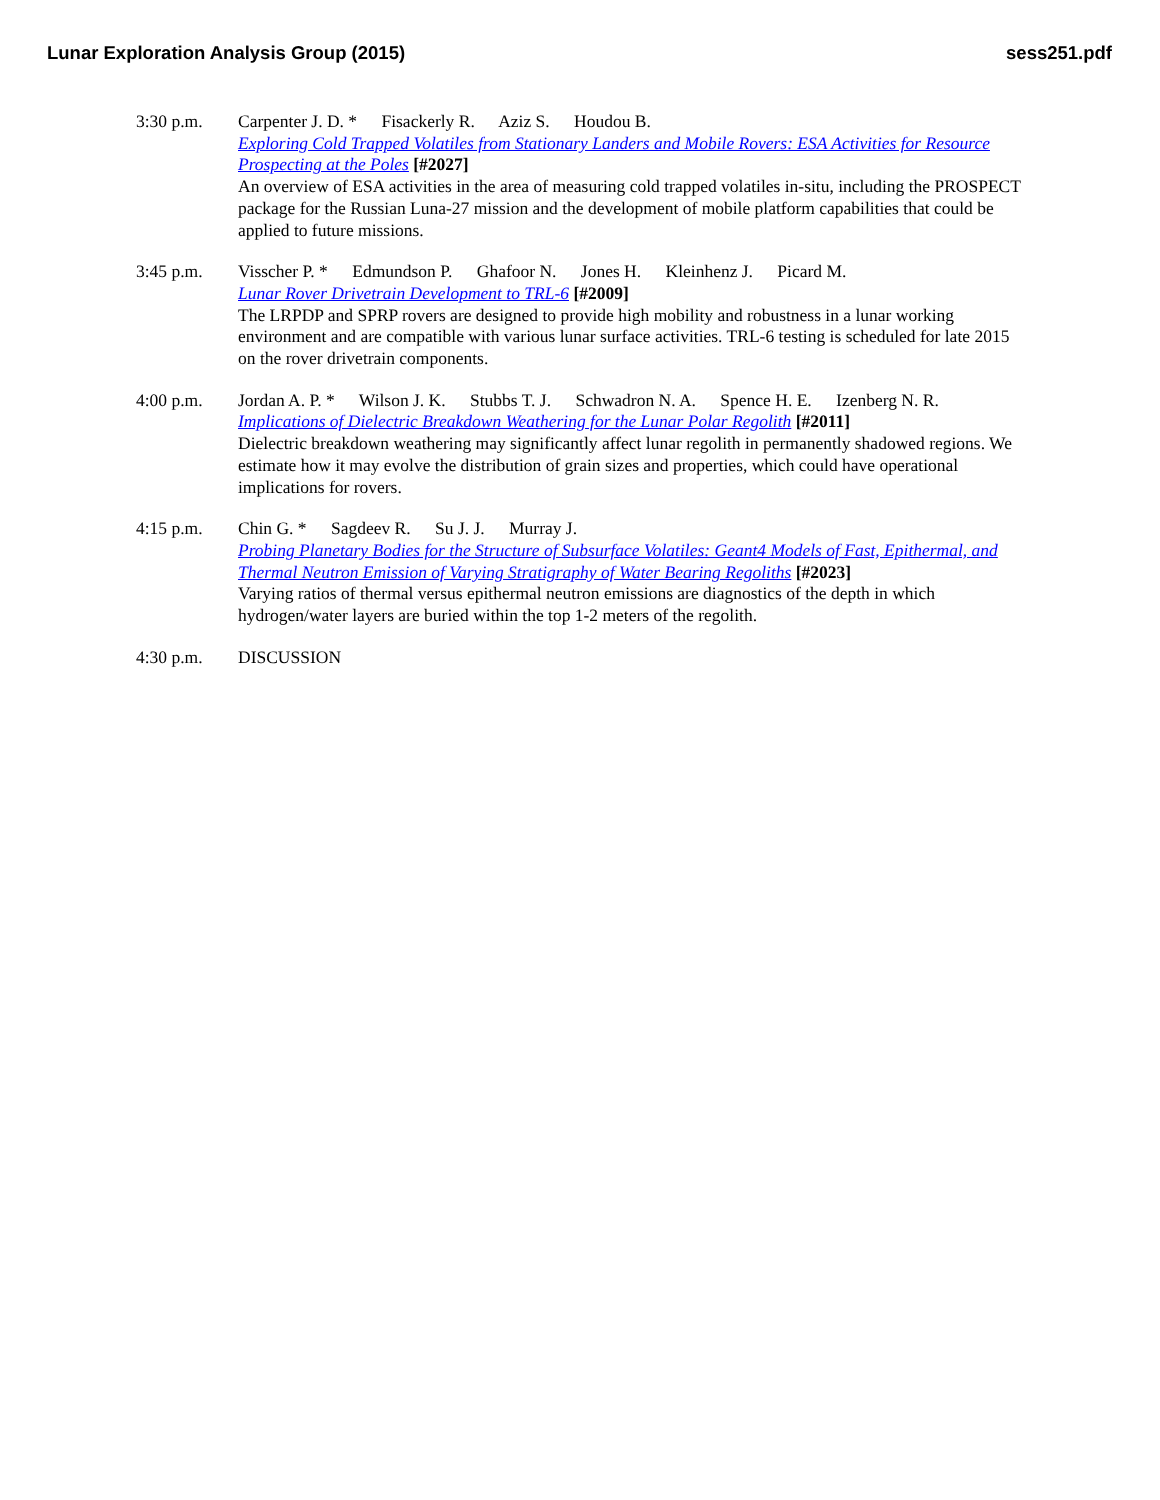Lunar Exploration Analysis Group (2015)
sess251.pdf
3:30 p.m. Carpenter J. D. * Fisackerly R. Aziz S. Houdou B.
Exploring Cold Trapped Volatiles from Stationary Landers and Mobile Rovers: ESA Activities for Resource Prospecting at the Poles [#2027]
An overview of ESA activities in the area of measuring cold trapped volatiles in-situ, including the PROSPECT package for the Russian Luna-27 mission and the development of mobile platform capabilities that could be applied to future missions.
3:45 p.m. Visscher P. * Edmundson P. Ghafoor N. Jones H. Kleinhenz J. Picard M.
Lunar Rover Drivetrain Development to TRL-6 [#2009]
The LRPDP and SPRP rovers are designed to provide high mobility and robustness in a lunar working environment and are compatible with various lunar surface activities. TRL-6 testing is scheduled for late 2015 on the rover drivetrain components.
4:00 p.m. Jordan A. P. * Wilson J. K. Stubbs T. J. Schwadron N. A. Spence H. E. Izenberg N. R.
Implications of Dielectric Breakdown Weathering for the Lunar Polar Regolith [#2011]
Dielectric breakdown weathering may significantly affect lunar regolith in permanently shadowed regions. We estimate how it may evolve the distribution of grain sizes and properties, which could have operational implications for rovers.
4:15 p.m. Chin G. * Sagdeev R. Su J. J. Murray J.
Probing Planetary Bodies for the Structure of Subsurface Volatiles: Geant4 Models of Fast, Epithermal, and Thermal Neutron Emission of Varying Stratigraphy of Water Bearing Regoliths [#2023]
Varying ratios of thermal versus epithermal neutron emissions are diagnostics of the depth in which hydrogen/water layers are buried within the top 1-2 meters of the regolith.
4:30 p.m. DISCUSSION